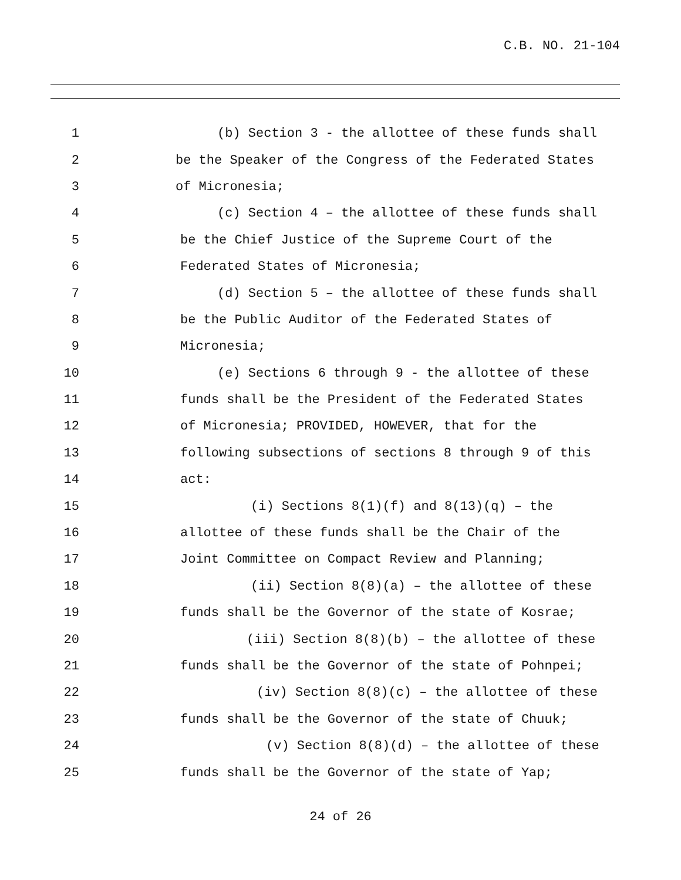C.B. NO. 21-104
1 (b) Section 3 - the allottee of these funds shall
2 be the Speaker of the Congress of the Federated States
3 of Micronesia;
4 (c) Section 4 – the allottee of these funds shall
5 be the Chief Justice of the Supreme Court of the
6 Federated States of Micronesia;
7 (d) Section 5 – the allottee of these funds shall
8 be the Public Auditor of the Federated States of
9 Micronesia;
10 (e) Sections 6 through 9 - the allottee of these
11 funds shall be the President of the Federated States
12 of Micronesia; PROVIDED, HOWEVER, that for the
13 following subsections of sections 8 through 9 of this
14 act:
15 (i) Sections 8(1)(f) and 8(13)(q) – the
16 allottee of these funds shall be the Chair of the
17 Joint Committee on Compact Review and Planning;
18 (ii) Section 8(8)(a) – the allottee of these
19 funds shall be the Governor of the state of Kosrae;
20 (iii) Section 8(8)(b) – the allottee of these
21 funds shall be the Governor of the state of Pohnpei;
22 (iv) Section 8(8)(c) – the allottee of these
23 funds shall be the Governor of the state of Chuuk;
24 (v) Section 8(8)(d) – the allottee of these
25 funds shall be the Governor of the state of Yap;
24 of 26